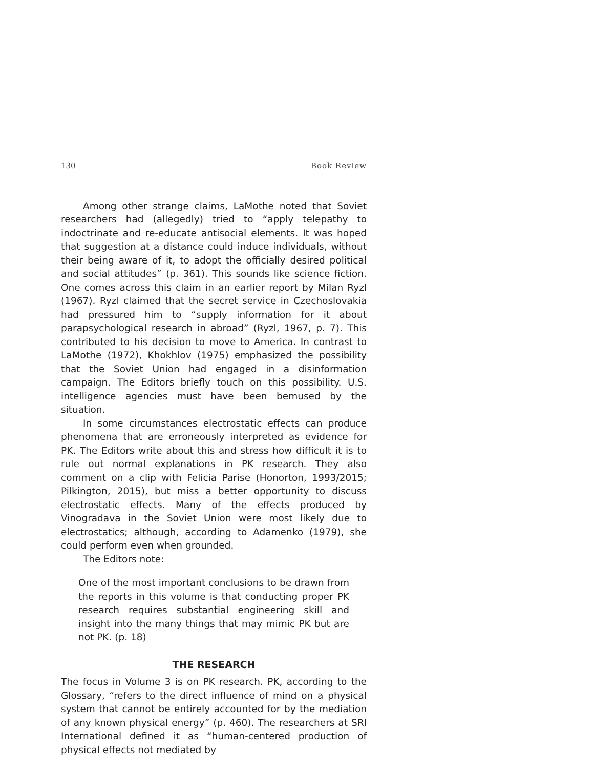130 Book Review
Among other strange claims, LaMothe noted that Soviet researchers had (allegedly) tried to “apply telepathy to indoctrinate and re-educate antisocial elements. It was hoped that suggestion at a distance could induce individuals, without their being aware of it, to adopt the officially desired political and social attitudes” (p. 361). This sounds like science fiction. One comes across this claim in an earlier report by Milan Ryzl (1967). Ryzl claimed that the secret service in Czechoslovakia had pressured him to “supply information for it about parapsychological research in abroad” (Ryzl, 1967, p. 7). This contributed to his decision to move to America. In contrast to LaMothe (1972), Khokhlov (1975) emphasized the possibility that the Soviet Union had engaged in a disinformation campaign. The Editors briefly touch on this possibility. U.S. intelligence agencies must have been bemused by the situation.
In some circumstances electrostatic effects can produce phe­nomena that are erroneously interpreted as evidence for PK. The Editors write about this and stress how difficult it is to rule out normal explanations in PK research. They also comment on a clip with Felicia Parise (Honorton, 1993/2015; Pilkington, 2015), but miss a better opportunity to discuss electrostatic effects. Many of the effects produced by Vinogradava in the Soviet Union were most likely due to electrostatics; although, according to Adamenko (1979), she could perform even when grounded.
The Editors note:
One of the most important conclusions to be drawn from the reports in this volume is that conducting proper PK research requires substantial engineering skill and insight into the many things that may mimic PK but are not PK. (p. 18)
THE RESEARCH
The focus in Volume 3 is on PK research. PK, according to the Glossary, “refers to the direct influence of mind on a physical system that cannot be entirely accounted for by the mediation of any known physical energy” (p. 460). The researchers at SRI International defined it as “human-centered production of physical effects not mediated by